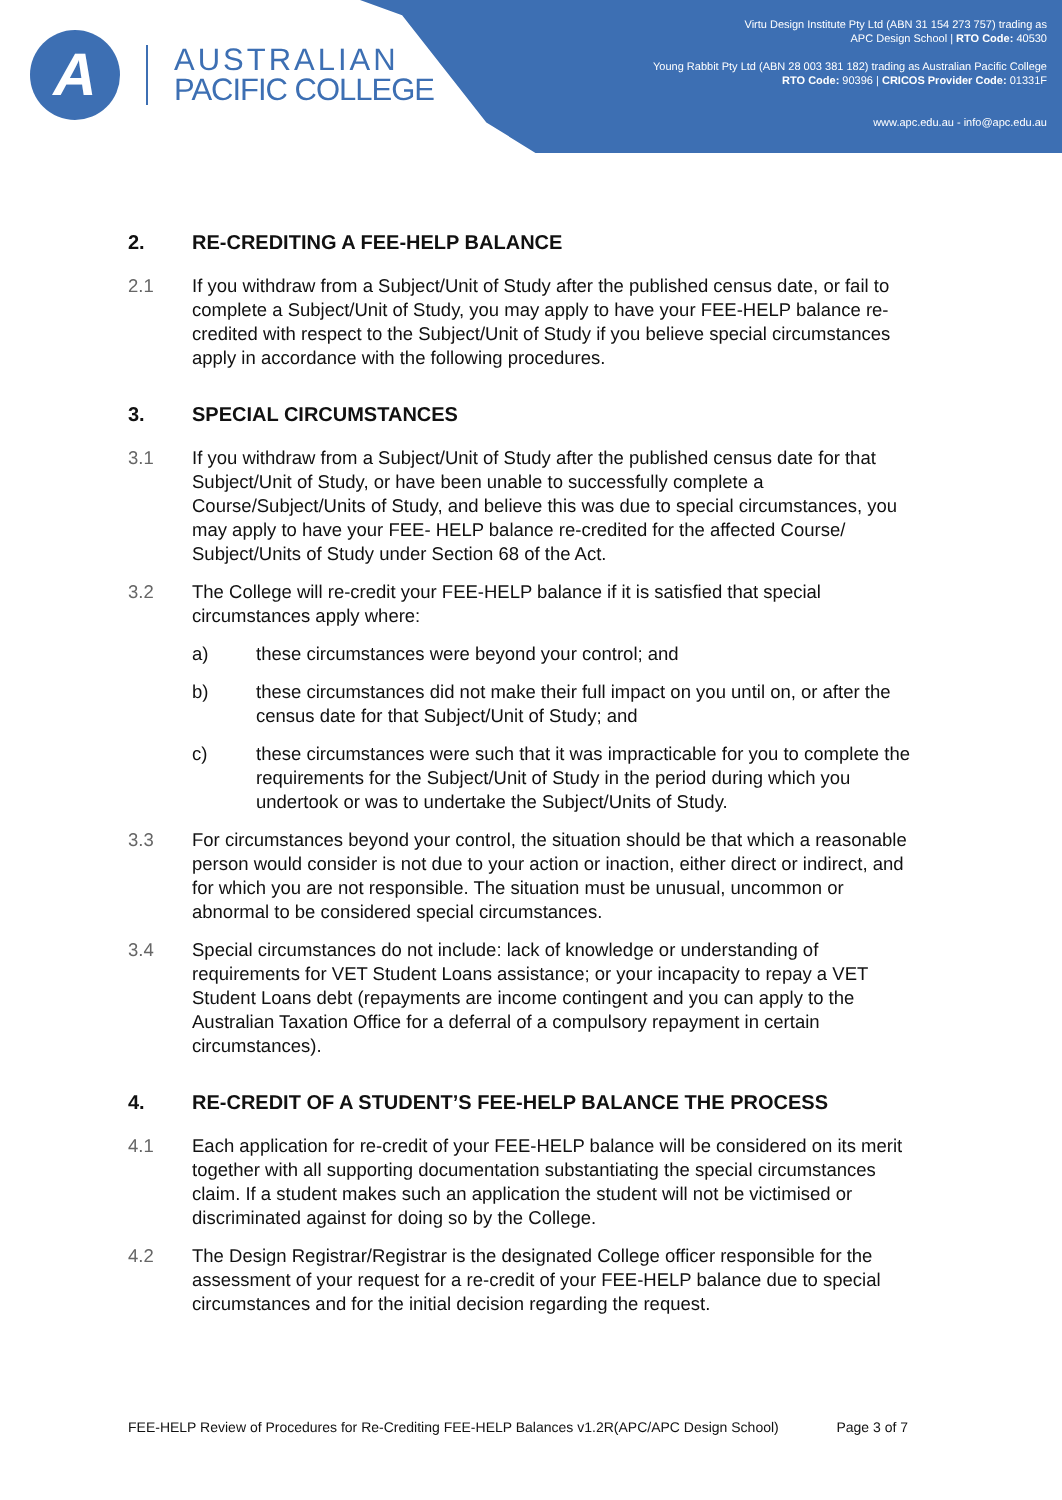A
AUSTRALIAN
PACIFIC COLLEGE
Virtu Design Institute Pty Ltd (ABN 31 154 273 757) trading as
APC Design School | RTO Code: 40530
Young Rabbit Pty Ltd (ABN 28 003 381 182) trading as Australian Pacific College
RTO Code: 90396 | CRICOS Provider Code: 01331F
www.apc.edu.au - info@apc.edu.au
2. RE-CREDITING A FEE-HELP BALANCE
2.1 If you withdraw from a Subject/Unit of Study after the published census date, or fail to complete a Subject/Unit of Study, you may apply to have your FEE-HELP balance re-credited with respect to the Subject/Unit of Study if you believe special circumstances apply in accordance with the following procedures.
3. SPECIAL CIRCUMSTANCES
3.1 If you withdraw from a Subject/Unit of Study after the published census date for that Subject/Unit of Study, or have been unable to successfully complete a Course/Subject/Units of Study, and believe this was due to special circumstances, you may apply to have your FEE- HELP balance re-credited for the affected Course/ Subject/Units of Study under Section 68 of the Act.
3.2 The College will re-credit your FEE-HELP balance if it is satisfied that special circumstances apply where:
a) these circumstances were beyond your control; and
b) these circumstances did not make their full impact on you until on, or after the census date for that Subject/Unit of Study; and
c) these circumstances were such that it was impracticable for you to complete the requirements for the Subject/Unit of Study in the period during which you undertook or was to undertake the Subject/Units of Study.
3.3 For circumstances beyond your control, the situation should be that which a reasonable person would consider is not due to your action or inaction, either direct or indirect, and for which you are not responsible. The situation must be unusual, uncommon or abnormal to be considered special circumstances.
3.4 Special circumstances do not include: lack of knowledge or understanding of requirements for VET Student Loans assistance; or your incapacity to repay a VET Student Loans debt (repayments are income contingent and you can apply to the Australian Taxation Office for a deferral of a compulsory repayment in certain circumstances).
4. RE-CREDIT OF A STUDENT’S FEE-HELP BALANCE THE PROCESS
4.1 Each application for re-credit of your FEE-HELP balance will be considered on its merit together with all supporting documentation substantiating the special circumstances claim. If a student makes such an application the student will not be victimised or discriminated against for doing so by the College.
4.2 The Design Registrar/Registrar is the designated College officer responsible for the assessment of your request for a re-credit of your FEE-HELP balance due to special circumstances and for the initial decision regarding the request.
FEE-HELP Review of Procedures for Re-Crediting FEE-HELP Balances v1.2R(APC/APC Design School) Page 3 of 7